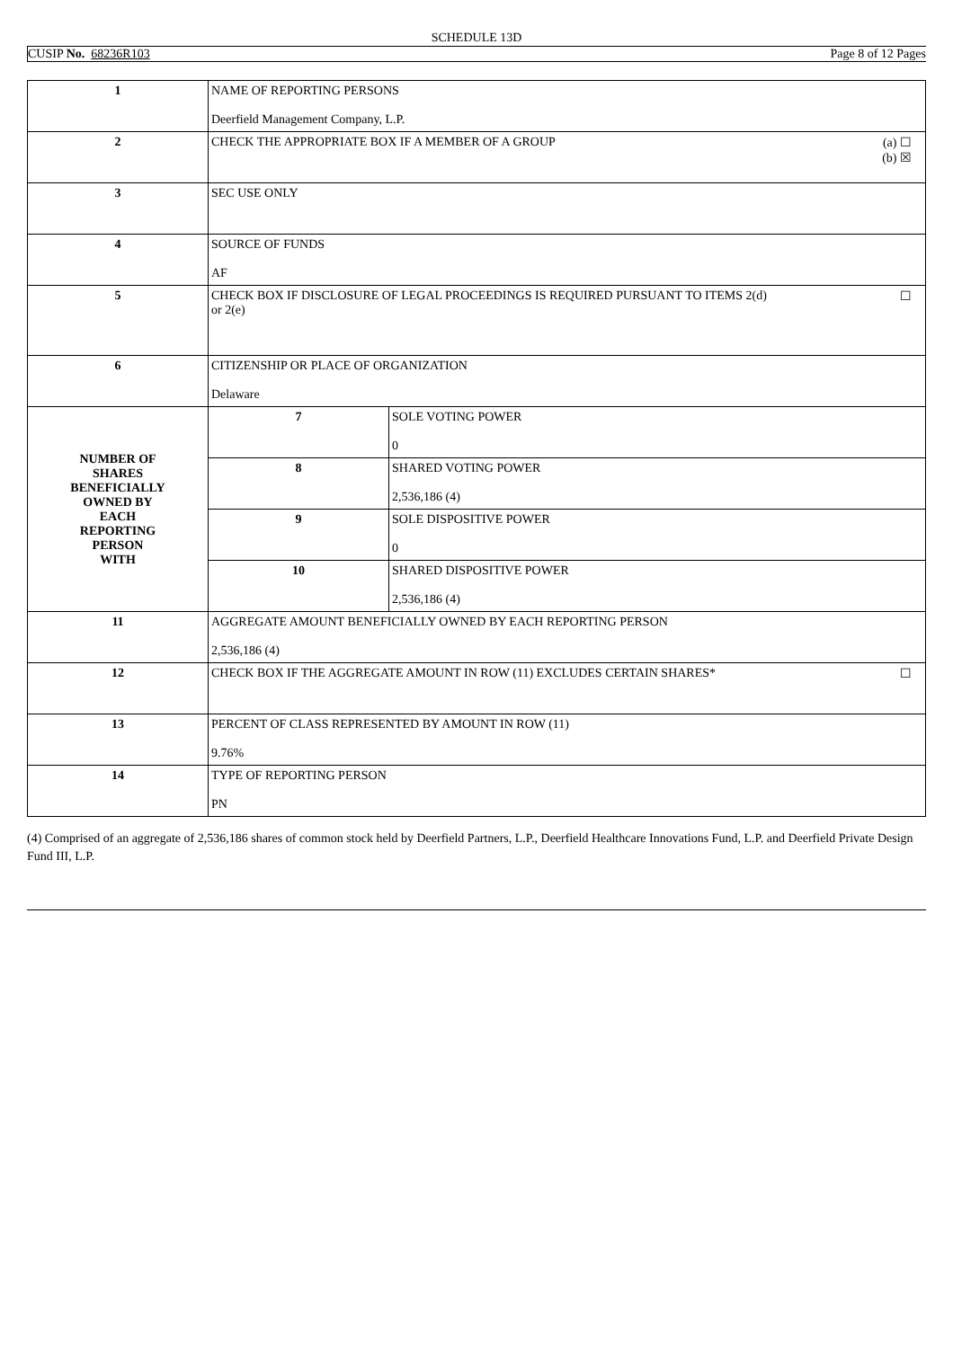SCHEDULE 13D
CUSIP No. 68236R103 Page 8 of 12 Pages
| 1 | NAME OF REPORTING PERSONS Deerfield Management Company, L.P. | |
| 2 | (a) ☐ (b) ☒ CHECK THE APPROPRIATE BOX IF A MEMBER OF A GROUP | |
| 3 | SEC USE ONLY | |
| 4 | SOURCE OF FUNDS AF | |
| 5 | ☐ CHECK BOX IF DISCLOSURE OF LEGAL PROCEEDINGS IS REQUIRED PURSUANT TO ITEMS 2(d) or 2(e) | |
| 6 | CITIZENSHIP OR PLACE OF ORGANIZATION Delaware | |
| NUMBER OF SHARES BENEFICIALLY OWNED BY EACH REPORTING PERSON WITH | 7 | SOLE VOTING POWER 0 |
| | 8 | SHARED VOTING POWER 2,536,186 (4) |
| | 9 | SOLE DISPOSITIVE POWER 0 |
| | 10 | SHARED DISPOSITIVE POWER 2,536,186 (4) |
| 11 | AGGREGATE AMOUNT BENEFICIALLY OWNED BY EACH REPORTING PERSON 2,536,186 (4) | |
| 12 | ☐ CHECK BOX IF THE AGGREGATE AMOUNT IN ROW (11) EXCLUDES CERTAIN SHARES* | |
| 13 | PERCENT OF CLASS REPRESENTED BY AMOUNT IN ROW (11) 9.76% | |
| 14 | TYPE OF REPORTING PERSON PN | |
(4) Comprised of an aggregate of 2,536,186 shares of common stock held by Deerfield Partners, L.P., Deerfield Healthcare Innovations Fund, L.P. and Deerfield Private Design Fund III, L.P.